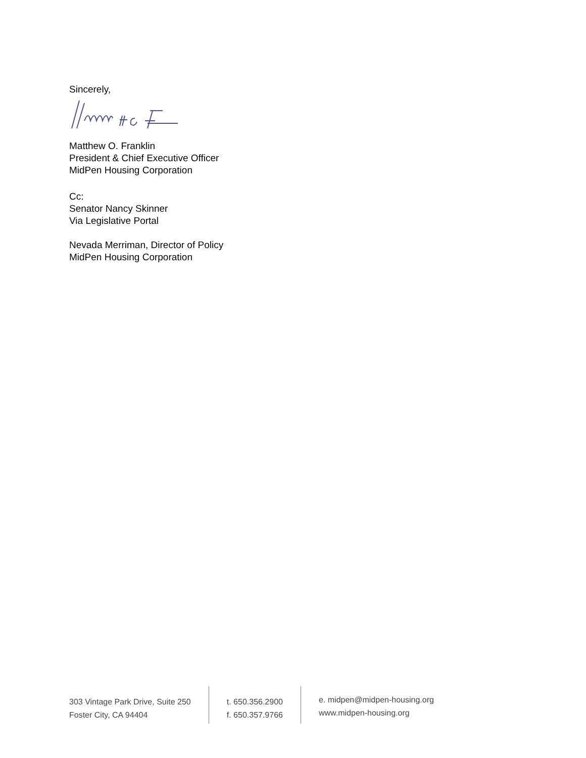Sincerely,
Matthew O. Franklin
President & Chief Executive Officer
MidPen Housing Corporation
Cc:
Senator Nancy Skinner
Via Legislative Portal
Nevada Merriman, Director of Policy
MidPen Housing Corporation
303 Vintage Park Drive, Suite 250
Foster City, CA 94404
t. 650.356.2900
f. 650.357.9766
e. midpen@midpen-housing.org
www.midpen-housing.org